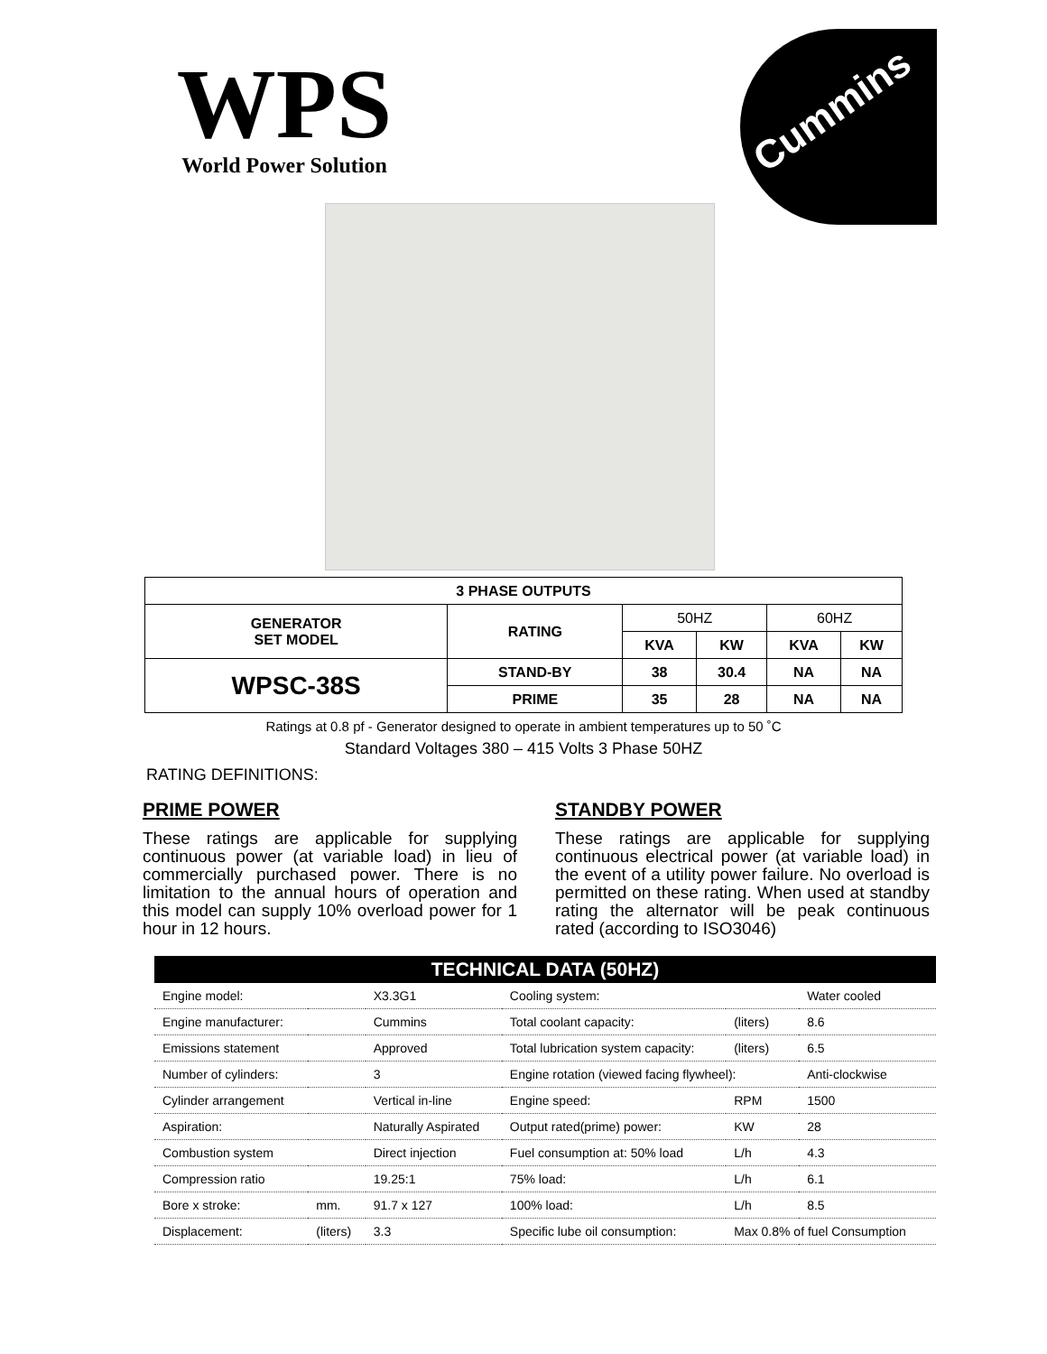WPS
World Power Solution
Cummins
| 3 PHASE OUTPUTS | | | | | |
| --- | --- | --- | --- | --- | --- |
| GENERATOR SET MODEL | RATING | 50HZ | | 60HZ | |
| | | KVA | KW | KVA | KW |
| WPSC-38S | STAND-BY | 38 | 30.4 | NA | NA |
| | PRIME | 35 | 28 | NA | NA |
Ratings at 0.8 pf - Generator designed to operate in ambient temperatures up to 50 ˚C
Standard Voltages 380 – 415 Volts 3 Phase 50HZ
RATING DEFINITIONS:
PRIME POWER
These ratings are applicable for supplying continuous power (at variable load) in lieu of commercially purchased power. There is no limitation to the annual hours of operation and this model can supply 10% overload power for 1 hour in 12 hours.
STANDBY POWER
These ratings are applicable for supplying continuous electrical power (at variable load) in the event of a utility power failure. No overload is permitted on these rating. When used at standby rating the alternator will be peak continuous rated (according to ISO3046)
| TECHNICAL DATA (50HZ) | | | | | |
| --- | --- | --- | --- | --- | --- |
| Engine model: | | X3.3G1 | Cooling system: | | Water cooled |
| Engine manufacturer: | | Cummins | Total coolant capacity: | (liters) | 8.6 |
| Emissions statement | | Approved | Total lubrication system capacity: | (liters) | 6.5 |
| Number of cylinders: | | 3 | Engine rotation (viewed facing flywheel): | | Anti-clockwise |
| Cylinder arrangement | | Vertical in-line | Engine speed: | RPM | 1500 |
| Aspiration: | | Naturally Aspirated | Output rated(prime) power: | KW | 28 |
| Combustion system | | Direct injection | Fuel consumption at: 50% load | L/h | 4.3 |
| Compression ratio | | 19.25:1 | 75% load: | L/h | 6.1 |
| Bore x stroke: | mm. | 91.7 x 127 | 100% load: | L/h | 8.5 |
| Displacement: | (liters) | 3.3 | Specific lube oil consumption: | Max 0.8% of fuel Consumption | |